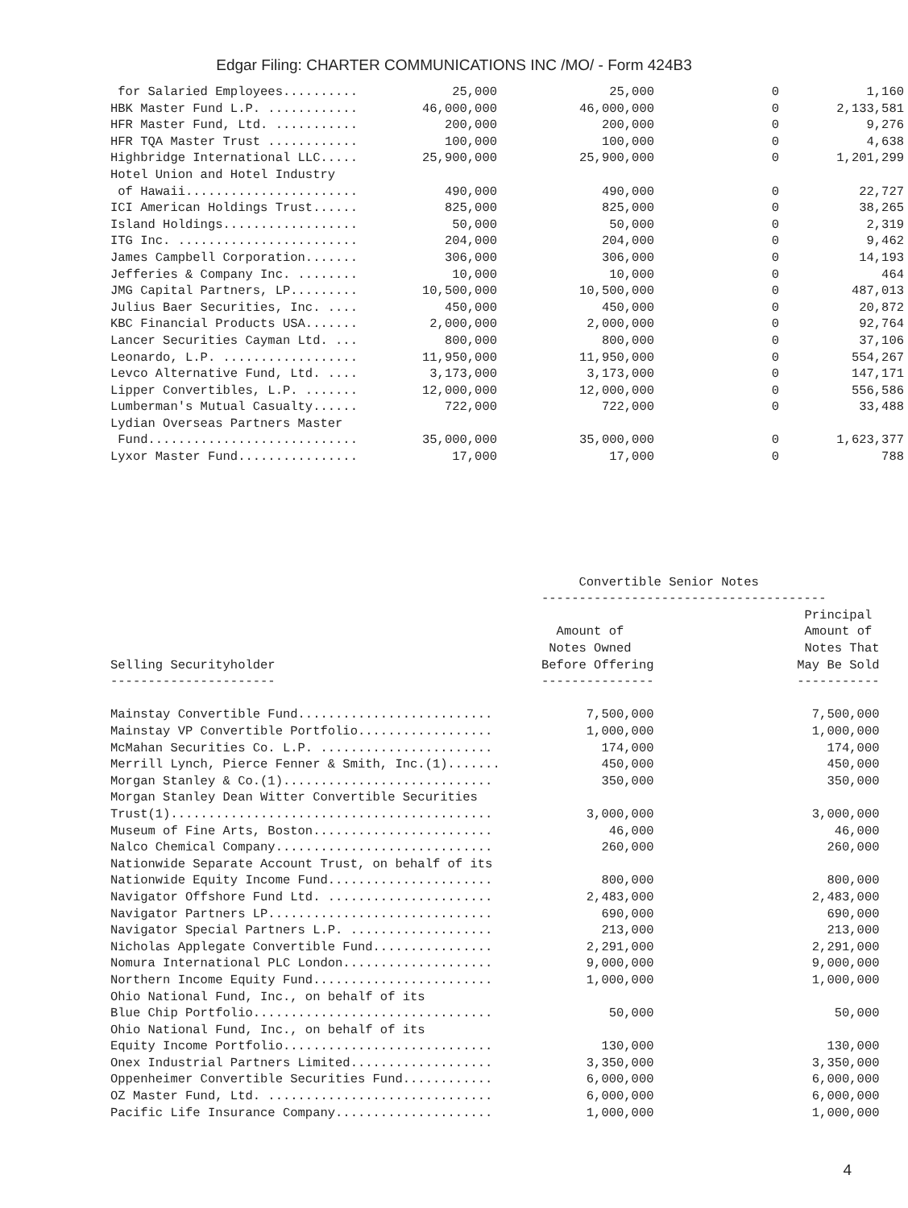Edgar Filing: CHARTER COMMUNICATIONS INC /MO/ - Form 424B3
| for Salaried Employees.......... | 25,000 | 25,000 | 0 | 1,160 |
| HBK Master Fund L.P. ............ | 46,000,000 | 46,000,000 | 0 | 2,133,581 |
| HFR Master Fund, Ltd. ........... | 200,000 | 200,000 | 0 | 9,276 |
| HFR TQA Master Trust ............ | 100,000 | 100,000 | 0 | 4,638 |
| Highbridge International LLC..... | 25,900,000 | 25,900,000 | 0 | 1,201,299 |
| Hotel Union and Hotel Industry | | | | |
| of Hawaii....................... | 490,000 | 490,000 | 0 | 22,727 |
| ICI American Holdings Trust...... | 825,000 | 825,000 | 0 | 38,265 |
| Island Holdings.................. | 50,000 | 50,000 | 0 | 2,319 |
| ITG Inc. ........................ | 204,000 | 204,000 | 0 | 9,462 |
| James Campbell Corporation....... | 306,000 | 306,000 | 0 | 14,193 |
| Jefferies & Company Inc. ........ | 10,000 | 10,000 | 0 | 464 |
| JMG Capital Partners, LP......... | 10,500,000 | 10,500,000 | 0 | 487,013 |
| Julius Baer Securities, Inc. .... | 450,000 | 450,000 | 0 | 20,872 |
| KBC Financial Products USA....... | 2,000,000 | 2,000,000 | 0 | 92,764 |
| Lancer Securities Cayman Ltd. ... | 800,000 | 800,000 | 0 | 37,106 |
| Leonardo, L.P. .................. | 11,950,000 | 11,950,000 | 0 | 554,267 |
| Levco Alternative Fund, Ltd. .... | 3,173,000 | 3,173,000 | 0 | 147,171 |
| Lipper Convertibles, L.P. ....... | 12,000,000 | 12,000,000 | 0 | 556,586 |
| Lumberman's Mutual Casualty...... | 722,000 | 722,000 | 0 | 33,488 |
| Lydian Overseas Partners Master | | | | |
| Fund............................ | 35,000,000 | 35,000,000 | 0 | 1,623,377 |
| Lyxor Master Fund................ | 17,000 | 17,000 | 0 | 788 |
| | Convertible Senior Notes -------------------------------------- | |
| --- | --- | --- |
| Selling Securityholder ---------------------- | Amount of Notes Owned Before Offering --------------- | Principal Amount of Notes That May Be Sold ----------- |
| Mainstay Convertible Fund.......................... | 7,500,000 | 7,500,000 |
| Mainstay VP Convertible Portfolio.................. | 1,000,000 | 1,000,000 |
| McMahan Securities Co. L.P. ....................... | 174,000 | 174,000 |
| Merrill Lynch, Pierce Fenner & Smith, Inc.(1)....... | 450,000 | 450,000 |
| Morgan Stanley & Co.(1)............................ | 350,000 | 350,000 |
| Morgan Stanley Dean Witter Convertible Securities | | |
| Trust(1)........................................... | 3,000,000 | 3,000,000 |
| Museum of Fine Arts, Boston........................ | 46,000 | 46,000 |
| Nalco Chemical Company............................. | 260,000 | 260,000 |
| Nationwide Separate Account Trust, on behalf of its | | |
| Nationwide Equity Income Fund...................... | 800,000 | 800,000 |
| Navigator Offshore Fund Ltd. ...................... | 2,483,000 | 2,483,000 |
| Navigator Partners LP.............................. | 690,000 | 690,000 |
| Navigator Special Partners L.P. ................... | 213,000 | 213,000 |
| Nicholas Applegate Convertible Fund................ | 2,291,000 | 2,291,000 |
| Nomura International PLC London.................... | 9,000,000 | 9,000,000 |
| Northern Income Equity Fund........................ | 1,000,000 | 1,000,000 |
| Ohio National Fund, Inc., on behalf of its | | |
| Blue Chip Portfolio................................ | 50,000 | 50,000 |
| Ohio National Fund, Inc., on behalf of its | | |
| Equity Income Portfolio............................ | 130,000 | 130,000 |
| Onex Industrial Partners Limited................... | 3,350,000 | 3,350,000 |
| Oppenheimer Convertible Securities Fund............ | 6,000,000 | 6,000,000 |
| OZ Master Fund, Ltd. .............................. | 6,000,000 | 6,000,000 |
| Pacific Life Insurance Company..................... | 1,000,000 | 1,000,000 |
4